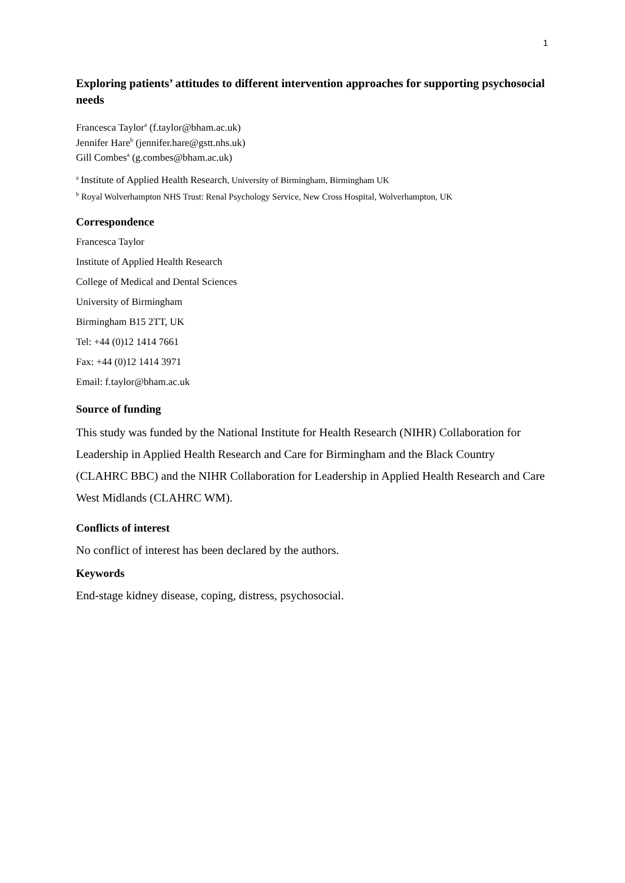1
Exploring patients’ attitudes to different intervention approaches for supporting psychosocial needs
Francesca Taylor<sup>a</sup> (f.taylor@bham.ac.uk)
Jennifer Hare<sup>b</sup> (jennifer.hare@gstt.nhs.uk)
Gill Combes<sup>a</sup> (g.combes@bham.ac.uk)
<sup>a</sup> Institute of Applied Health Research, University of Birmingham, Birmingham UK
<sup>b</sup> Royal Wolverhampton NHS Trust: Renal Psychology Service, New Cross Hospital, Wolverhampton, UK
Correspondence
Francesca Taylor
Institute of Applied Health Research
College of Medical and Dental Sciences
University of Birmingham
Birmingham B15 2TT, UK
Tel: +44 (0)12 1414 7661
Fax: +44 (0)12 1414 3971
Email: f.taylor@bham.ac.uk
Source of funding
This study was funded by the National Institute for Health Research (NIHR) Collaboration for Leadership in Applied Health Research and Care for Birmingham and the Black Country (CLAHRC BBC) and the NIHR Collaboration for Leadership in Applied Health Research and Care West Midlands (CLAHRC WM).
Conflicts of interest
No conflict of interest has been declared by the authors.
Keywords
End-stage kidney disease, coping, distress, psychosocial.